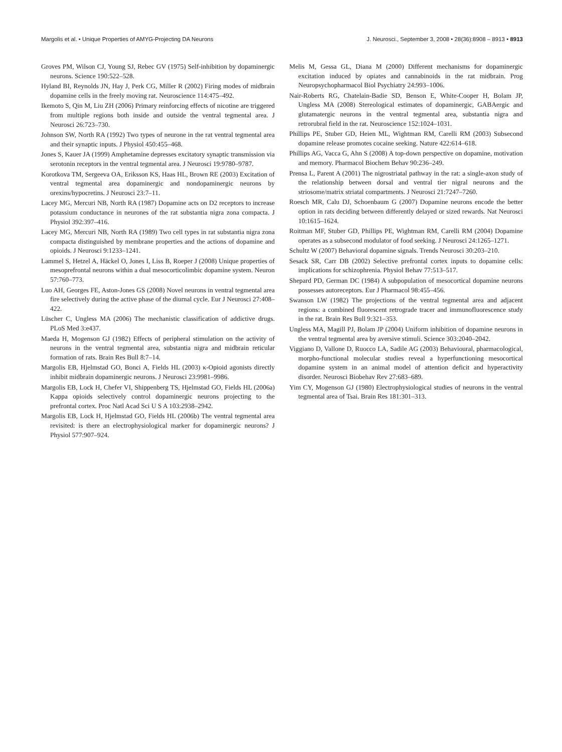Margolis et al. • Unique Properties of AMYG-Projecting DA Neurons J. Neurosci., September 3, 2008 • 28(36):8908 – 8913 • 8913
Groves PM, Wilson CJ, Young SJ, Rebec GV (1975) Self-inhibition by dopaminergic neurons. Science 190:522–528.
Hyland BI, Reynolds JN, Hay J, Perk CG, Miller R (2002) Firing modes of midbrain dopamine cells in the freely moving rat. Neuroscience 114:475–492.
Ikemoto S, Qin M, Liu ZH (2006) Primary reinforcing effects of nicotine are triggered from multiple regions both inside and outside the ventral tegmental area. J Neurosci 26:723–730.
Johnson SW, North RA (1992) Two types of neurone in the rat ventral tegmental area and their synaptic inputs. J Physiol 450:455–468.
Jones S, Kauer JA (1999) Amphetamine depresses excitatory synaptic transmission via serotonin receptors in the ventral tegmental area. J Neurosci 19:9780–9787.
Korotkova TM, Sergeeva OA, Eriksson KS, Haas HL, Brown RE (2003) Excitation of ventral tegmental area dopaminergic and nondopaminergic neurons by orexins/hypocretins. J Neurosci 23:7–11.
Lacey MG, Mercuri NB, North RA (1987) Dopamine acts on D2 receptors to increase potassium conductance in neurones of the rat substantia nigra zona compacta. J Physiol 392:397–416.
Lacey MG, Mercuri NB, North RA (1989) Two cell types in rat substantia nigra zona compacta distinguished by membrane properties and the actions of dopamine and opioids. J Neurosci 9:1233–1241.
Lammel S, Hetzel A, Häckel O, Jones I, Liss B, Roeper J (2008) Unique properties of mesoprefrontal neurons within a dual mesocorticolimbic dopamine system. Neuron 57:760–773.
Luo AH, Georges FE, Aston-Jones GS (2008) Novel neurons in ventral tegmental area fire selectively during the active phase of the diurnal cycle. Eur J Neurosci 27:408–422.
Lüscher C, Ungless MA (2006) The mechanistic classification of addictive drugs. PLoS Med 3:e437.
Maeda H, Mogenson GJ (1982) Effects of peripheral stimulation on the activity of neurons in the ventral tegmental area, substantia nigra and midbrain reticular formation of rats. Brain Res Bull 8:7–14.
Margolis EB, Hjelmstad GO, Bonci A, Fields HL (2003) κ-Opioid agonists directly inhibit midbrain dopaminergic neurons. J Neurosci 23:9981–9986.
Margolis EB, Lock H, Chefer VI, Shippenberg TS, Hjelmstad GO, Fields HL (2006a) Kappa opioids selectively control dopaminergic neurons projecting to the prefrontal cortex. Proc Natl Acad Sci U S A 103:2938–2942.
Margolis EB, Lock H, Hjelmstad GO, Fields HL (2006b) The ventral tegmental area revisited: is there an electrophysiological marker for dopaminergic neurons? J Physiol 577:907–924.
Melis M, Gessa GL, Diana M (2000) Different mechanisms for dopaminergic excitation induced by opiates and cannabinoids in the rat midbrain. Prog Neuropsychopharmacol Biol Psychiatry 24:993–1006.
Nair-Roberts RG, Chatelain-Badie SD, Benson E, White-Cooper H, Bolam JP, Ungless MA (2008) Stereological estimates of dopaminergic, GABAergic and glutamatergic neurons in the ventral tegmental area, substantia nigra and retrorubral field in the rat. Neuroscience 152:1024–1031.
Phillips PE, Stuber GD, Heien ML, Wightman RM, Carelli RM (2003) Subsecond dopamine release promotes cocaine seeking. Nature 422:614–618.
Phillips AG, Vacca G, Ahn S (2008) A top-down perspective on dopamine, motivation and memory. Pharmacol Biochem Behav 90:236–249.
Prensa L, Parent A (2001) The nigrostriatal pathway in the rat: a single-axon study of the relationship between dorsal and ventral tier nigral neurons and the striosome/matrix striatal compartments. J Neurosci 21:7247–7260.
Roesch MR, Calu DJ, Schoenbaum G (2007) Dopamine neurons encode the better option in rats deciding between differently delayed or sized rewards. Nat Neurosci 10:1615–1624.
Roitman MF, Stuber GD, Phillips PE, Wightman RM, Carelli RM (2004) Dopamine operates as a subsecond modulator of food seeking. J Neurosci 24:1265–1271.
Schultz W (2007) Behavioral dopamine signals. Trends Neurosci 30:203–210.
Sesack SR, Carr DB (2002) Selective prefrontal cortex inputs to dopamine cells: implications for schizophrenia. Physiol Behav 77:513–517.
Shepard PD, German DC (1984) A subpopulation of mesocortical dopamine neurons possesses autoreceptors. Eur J Pharmacol 98:455–456.
Swanson LW (1982) The projections of the ventral tegmental area and adjacent regions: a combined fluorescent retrograde tracer and immunofluorescence study in the rat. Brain Res Bull 9:321–353.
Ungless MA, Magill PJ, Bolam JP (2004) Uniform inhibition of dopamine neurons in the ventral tegmental area by aversive stimuli. Science 303:2040–2042.
Viggiano D, Vallone D, Ruocco LA, Sadile AG (2003) Behavioural, pharmacological, morpho-functional molecular studies reveal a hyperfunctioning mesocortical dopamine system in an animal model of attention deficit and hyperactivity disorder. Neurosci Biobehav Rev 27:683–689.
Yim CY, Mogenson GJ (1980) Electrophysiological studies of neurons in the ventral tegmental area of Tsai. Brain Res 181:301–313.